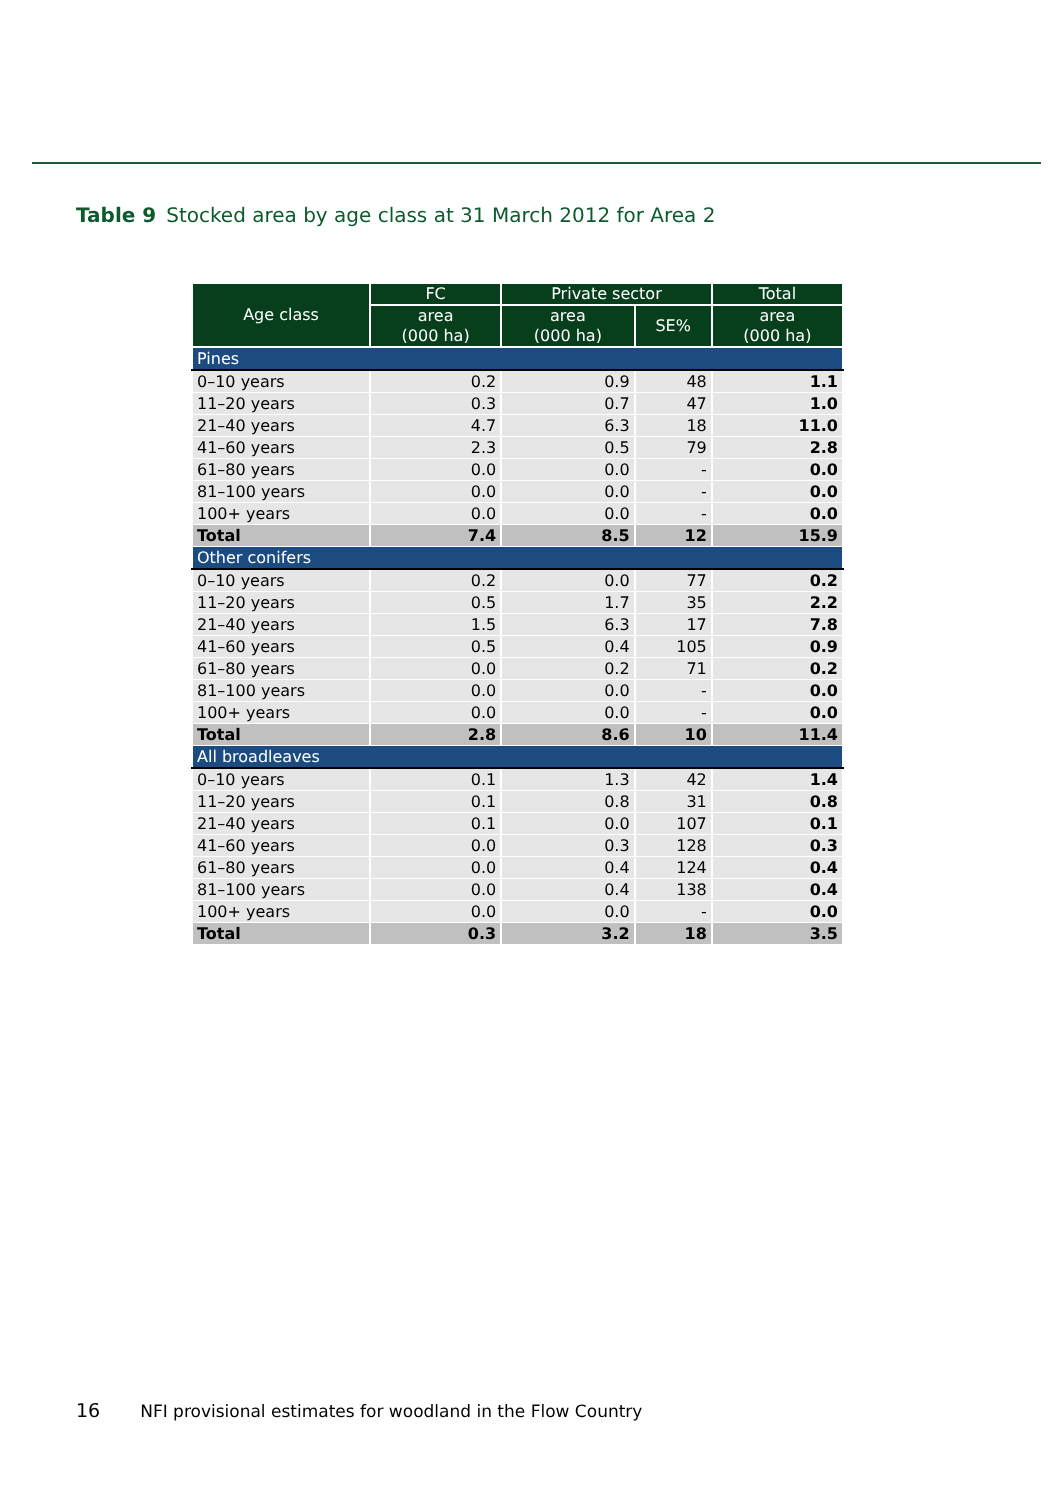Table 9 Stocked area by age class at 31 March 2012 for Area 2
| Age class | FC | Private sector | | Total |
| --- | --- | --- | --- | --- |
| | area (000 ha) | area (000 ha) | SE% | area (000 ha) |
| Pines | | | | |
| 0–10 years | 0.2 | 0.9 | 48 | 1.1 |
| 11–20 years | 0.3 | 0.7 | 47 | 1.0 |
| 21–40 years | 4.7 | 6.3 | 18 | 11.0 |
| 41–60 years | 2.3 | 0.5 | 79 | 2.8 |
| 61–80 years | 0.0 | 0.0 | - | 0.0 |
| 81–100 years | 0.0 | 0.0 | - | 0.0 |
| 100+ years | 0.0 | 0.0 | - | 0.0 |
| Total | 7.4 | 8.5 | 12 | 15.9 |
| Other conifers | | | | |
| 0–10 years | 0.2 | 0.0 | 77 | 0.2 |
| 11–20 years | 0.5 | 1.7 | 35 | 2.2 |
| 21–40 years | 1.5 | 6.3 | 17 | 7.8 |
| 41–60 years | 0.5 | 0.4 | 105 | 0.9 |
| 61–80 years | 0.0 | 0.2 | 71 | 0.2 |
| 81–100 years | 0.0 | 0.0 | - | 0.0 |
| 100+ years | 0.0 | 0.0 | - | 0.0 |
| Total | 2.8 | 8.6 | 10 | 11.4 |
| All broadleaves | | | | |
| 0–10 years | 0.1 | 1.3 | 42 | 1.4 |
| 11–20 years | 0.1 | 0.8 | 31 | 0.8 |
| 21–40 years | 0.1 | 0.0 | 107 | 0.1 |
| 41–60 years | 0.0 | 0.3 | 128 | 0.3 |
| 61–80 years | 0.0 | 0.4 | 124 | 0.4 |
| 81–100 years | 0.0 | 0.4 | 138 | 0.4 |
| 100+ years | 0.0 | 0.0 | - | 0.0 |
| Total | 0.3 | 3.2 | 18 | 3.5 |
16 NFI provisional estimates for woodland in the Flow Country